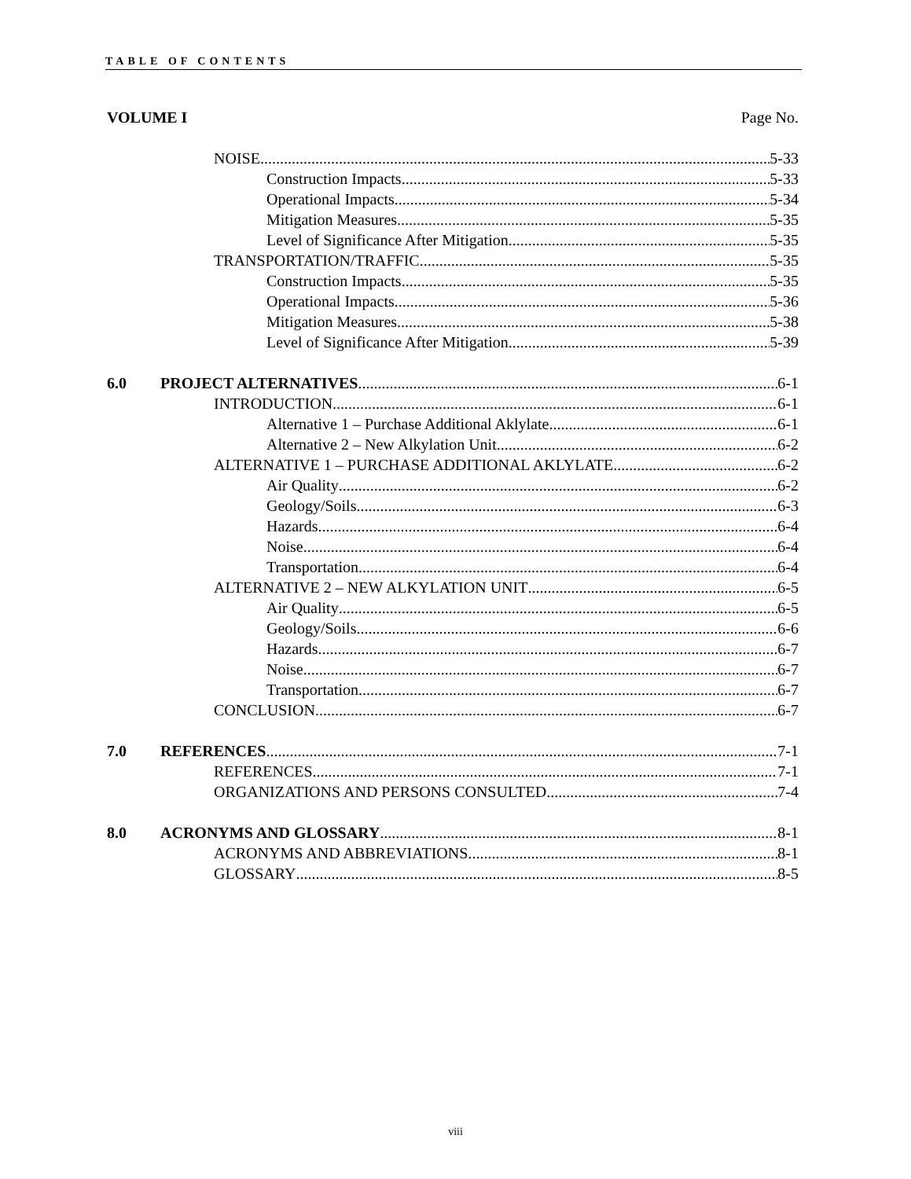TABLE OF CONTENTS
VOLUME I Page No.
NOISE 5-33
Construction Impacts 5-33
Operational Impacts 5-34
Mitigation Measures 5-35
Level of Significance After Mitigation 5-35
TRANSPORTATION/TRAFFIC 5-35
Construction Impacts 5-35
Operational Impacts 5-36
Mitigation Measures 5-38
Level of Significance After Mitigation 5-39
6.0 PROJECT ALTERNATIVES 6-1
INTRODUCTION 6-1
Alternative 1 – Purchase Additional Aklylate 6-1
Alternative 2 – New Alkylation Unit 6-2
ALTERNATIVE 1 – PURCHASE ADDITIONAL AKLYLATE 6-2
Air Quality 6-2
Geology/Soils 6-3
Hazards 6-4
Noise 6-4
Transportation 6-4
ALTERNATIVE 2 – NEW ALKYLATION UNIT 6-5
Air Quality 6-5
Geology/Soils 6-6
Hazards 6-7
Noise 6-7
Transportation 6-7
CONCLUSION 6-7
7.0 REFERENCES 7-1
REFERENCES 7-1
ORGANIZATIONS AND PERSONS CONSULTED 7-4
8.0 ACRONYMS AND GLOSSARY 8-1
ACRONYMS AND ABBREVIATIONS 8-1
GLOSSARY 8-5
viii